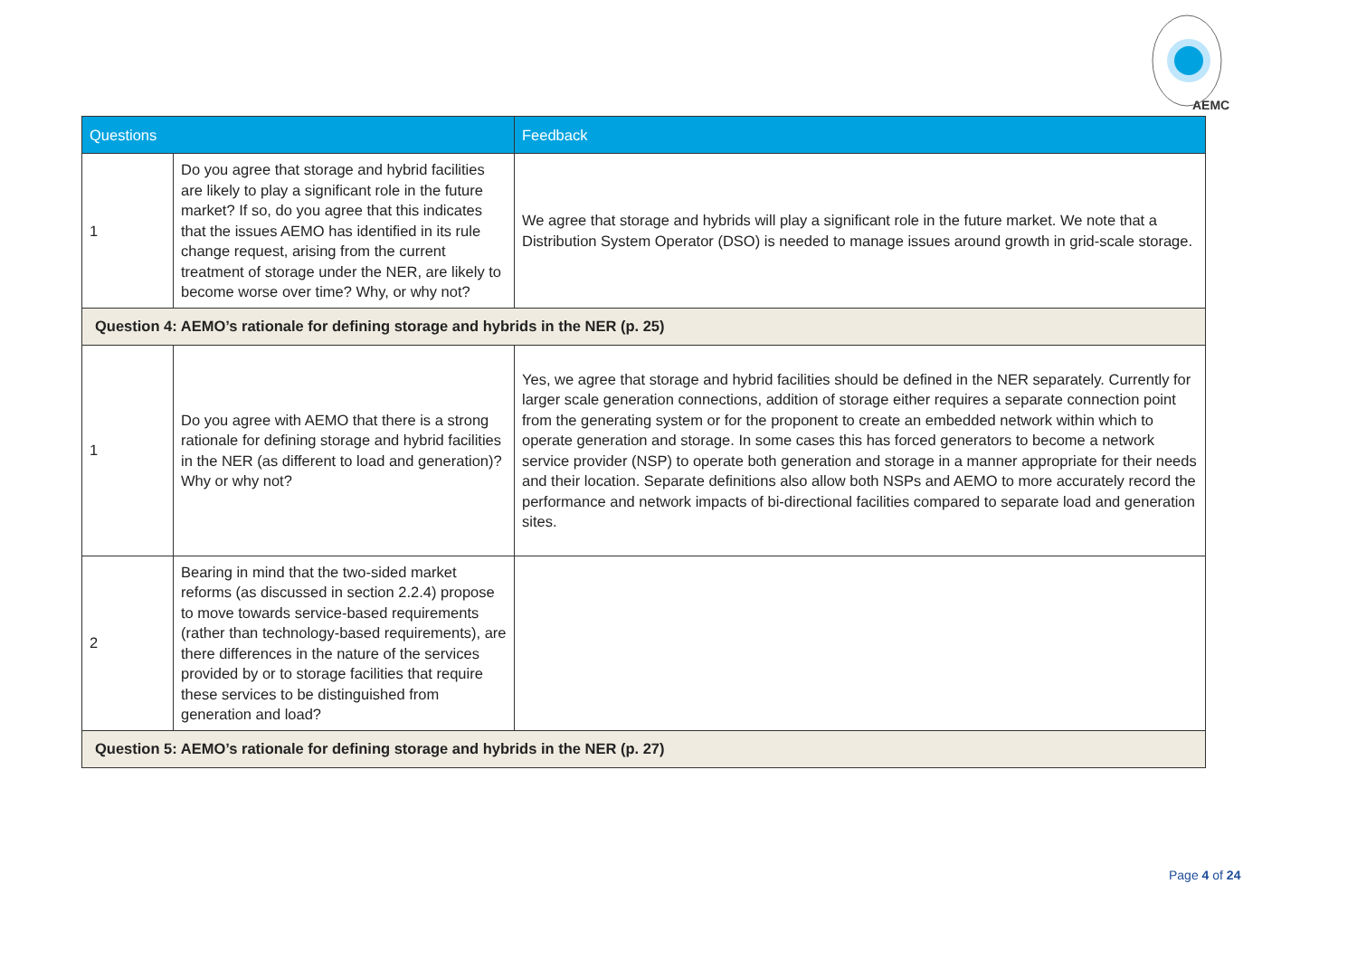AEMC
| Questions | | Feedback |
| --- | --- | --- |
| 1 | Do you agree that storage and hybrid facilities are likely to play a significant role in the future market? If so, do you agree that this indicates that the issues AEMO has identified in its rule change request, arising from the current treatment of storage under the NER, are likely to become worse over time? Why, or why not? | We agree that storage and hybrids will play a significant role in the future market. We note that a Distribution System Operator (DSO) is needed to manage issues around growth in grid-scale storage. |
| Question 4: AEMO’s rationale for defining storage and hybrids in the NER (p. 25) | | |
| 1 | Do you agree with AEMO that there is a strong rationale for defining storage and hybrid facilities in the NER (as different to load and generation)? Why or why not? | Yes, we agree that storage and hybrid facilities should be defined in the NER separately. Currently for larger scale generation connections, addition of storage either requires a separate connection point from the generating system or for the proponent to create an embedded network within which to operate generation and storage. In some cases this has forced generators to become a network service provider (NSP) to operate both generation and storage in a manner appropriate for their needs and their location. Separate definitions also allow both NSPs and AEMO to more accurately record the performance and network impacts of bi-directional facilities compared to separate load and generation sites. |
| 2 | Bearing in mind that the two-sided market reforms (as discussed in section 2.2.4) propose to move towards service-based requirements (rather than technology-based requirements), are there differences in the nature of the services provided by or to storage facilities that require these services to be distinguished from generation and load? | |
| Question 5: AEMO’s rationale for defining storage and hybrids in the NER (p. 27) | | |
Page 4 of 24